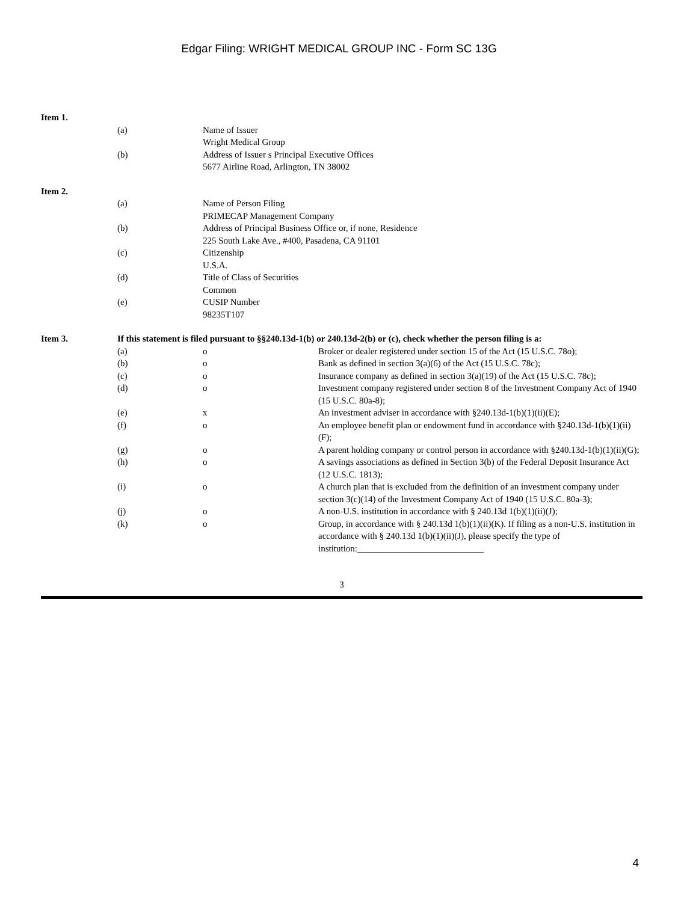Edgar Filing: WRIGHT MEDICAL GROUP INC - Form SC 13G
| Item 1. | | | |
| | (a) | Name of Issuer Wright Medical Group | |
| | (b) | Address of Issuer s Principal Executive Offices 5677 Airline Road, Arlington, TN 38002 | |
| Item 2. | | | |
| | (a) | Name of Person Filing PRIMECAP Management Company | |
| | (b) | Address of Principal Business Office or, if none, Residence 225 South Lake Ave., #400, Pasadena, CA 91101 | |
| | (c) | Citizenship U.S.A. | |
| | (d) | Title of Class of Securities Common | |
| | (e) | CUSIP Number 98235T107 | |
| Item 3. | If this statement is filed pursuant to §§240.13d-1(b) or 240.13d-2(b) or (c), check whether the person filing is a: | | |
| | (a) | o | Broker or dealer registered under section 15 of the Act (15 U.S.C. 78o); |
| | (b) | o | Bank as defined in section 3(a)(6) of the Act (15 U.S.C. 78c); |
| | (c) | o | Insurance company as defined in section 3(a)(19) of the Act (15 U.S.C. 78c); |
| | (d) | o | Investment company registered under section 8 of the Investment Company Act of 1940 (15 U.S.C. 80a-8); |
| | (e) | x | An investment adviser in accordance with §240.13d-1(b)(1)(ii)(E); |
| | (f) | o | An employee benefit plan or endowment fund in accordance with §240.13d-1(b)(1)(ii)(F); |
| | (g) | o | A parent holding company or control person in accordance with §240.13d-1(b)(1)(ii)(G); |
| | (h) | o | A savings associations as defined in Section 3(b) of the Federal Deposit Insurance Act (12 U.S.C. 1813); |
| | (i) | o | A church plan that is excluded from the definition of an investment company under section 3(c)(14) of the Investment Company Act of 1940 (15 U.S.C. 80a-3); |
| | (j) | o | A non-U.S. institution in accordance with § 240.13d 1(b)(1)(ii)(J); |
| | (k) | o | Group, in accordance with § 240.13d 1(b)(1)(ii)(K). If filing as a non-U.S. institution in accordance with § 240.13d 1(b)(1)(ii)(J), please specify the type of institution:____________________________ |
3
4